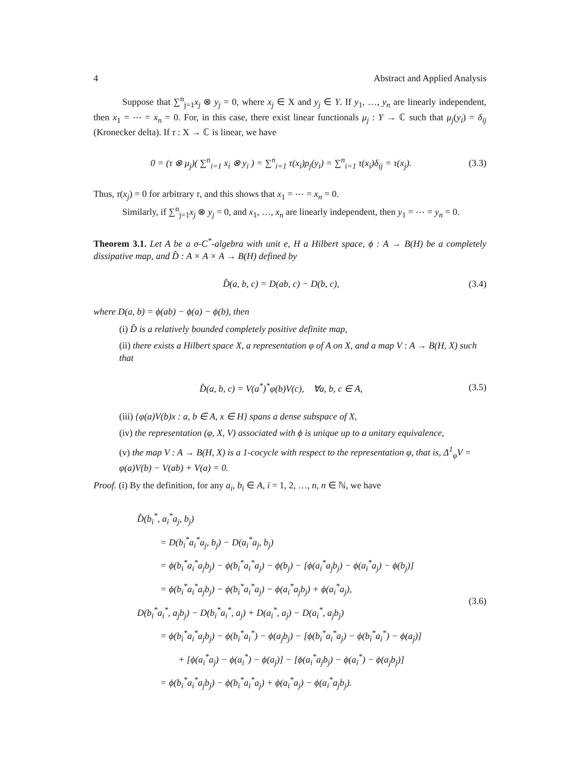4 Abstract and Applied Analysis
Suppose that ∑<sup>n</sup><sub>j=1</sub>x<sub>j</sub> ⊗ y<sub>j</sub> = 0, where x<sub>j</sub> ∈ X and y<sub>j</sub> ∈ Y. If y<sub>1</sub>, …, y<sub>n</sub> are linearly independent, then x<sub>1</sub> = ⋯ = x<sub>n</sub> = 0. For, in this case, there exist linear functionals μ<sub>j</sub> : Y → ℂ such that μ<sub>j</sub>(y<sub>i</sub>) = δ<sub>ij</sub> (Kronecker delta). If τ : X → ℂ is linear, we have
0 = (τ ⊗ μ<sub>j</sub>)( ∑<sup>n</sup><sub>i=1</sub> x<sub>i</sub> ⊗ y<sub>i</sub> ) = ∑<sup>n</sup><sub>i=1</sub> τ(x<sub>i</sub>)ρ<sub>j</sub>(y<sub>i</sub>) = ∑<sup>n</sup><sub>i=1</sub> τ(x<sub>i</sub>)δ<sub>ij</sub> = τ(x<sub>j</sub>). (3.3)
Thus, τ(x<sub>j</sub>) = 0 for arbitrary τ, and this shows that x<sub>1</sub> = ⋯ = x<sub>n</sub> = 0.
Similarly, if ∑<sup>n</sup><sub>j=1</sub>x<sub>j</sub> ⊗ y<sub>j</sub> = 0, and x<sub>1</sub>, …, x<sub>n</sub> are linearly independent, then y<sub>1</sub> = ⋯ = y<sub>n</sub> = 0.
Theorem 3.1. Let A be a σ-C<sup>*</sup>-algebra with unit e, H a Hilbert space, ϕ : A → B(H) be a completely dissipative map, and D̂ : A × A × A → B(H) defined by
D̂(a, b, c) = D(ab, c) − D(b, c), (3.4)
where D(a, b) = ϕ(ab) − ϕ(a) − ϕ(b), then
(i) D̂ is a relatively bounded completely positive definite map,
(ii) there exists a Hilbert space X, a representation φ of A on X, and a map V : A → B(H, X) such that
D̂(a, b, c) = V(a<sup>*</sup>)<sup>*</sup>φ(b)V(c), ∀a, b, c ∈ A, (3.5)
(iii) {φ(a)V(b)x : a, b ∈ A, x ∈ H} spans a dense subspace of X,
(iv) the representation (φ, X, V) associated with ϕ is unique up to a unitary equivalence,
(v) the map V : A → B(H, X) is a 1-cocycle with respect to the representation φ, that is, Δ<sup>1</sup><sub>φ</sub>V = φ(a)V(b) − V(ab) + V(a) = 0.
Proof. (i) By the definition, for any a<sub>i</sub>, b<sub>i</sub> ∈ A, i = 1, 2, …, n, n ∈ ℕ, we have
D̂(b<sub>i</sub><sup>*</sup>, a<sub>i</sub><sup>*</sup>a<sub>j</sub>, b<sub>j</sub>)
= D(b<sub>i</sub><sup>*</sup>a<sub>i</sub><sup>*</sup>a<sub>j</sub>, b<sub>j</sub>) − D(a<sub>i</sub><sup>*</sup>a<sub>j</sub>, b<sub>j</sub>)
= ϕ(b<sub>i</sub><sup>*</sup>a<sub>i</sub><sup>*</sup>a<sub>j</sub>b<sub>j</sub>) − ϕ(b<sub>i</sub><sup>*</sup>a<sub>i</sub><sup>*</sup>a<sub>j</sub>) − ϕ(b<sub>j</sub>) − [ϕ(a<sub>i</sub><sup>*</sup>a<sub>j</sub>b<sub>j</sub>) − ϕ(a<sub>i</sub><sup>*</sup>a<sub>j</sub>) − ϕ(b<sub>j</sub>)]
= ϕ(b<sub>i</sub><sup>*</sup>a<sub>i</sub><sup>*</sup>a<sub>j</sub>b<sub>j</sub>) − ϕ(b<sub>i</sub><sup>*</sup>a<sub>i</sub><sup>*</sup>a<sub>j</sub>) − ϕ(a<sub>i</sub><sup>*</sup>a<sub>j</sub>b<sub>j</sub>) + ϕ(a<sub>i</sub><sup>*</sup>a<sub>j</sub>),
D(b<sub>i</sub><sup>*</sup>a<sub>i</sub><sup>*</sup>, a<sub>j</sub>b<sub>j</sub>) − D(b<sub>i</sub><sup>*</sup>a<sub>i</sub><sup>*</sup>, a<sub>j</sub>) + D(a<sub>i</sub><sup>*</sup>, a<sub>j</sub>) − D(a<sub>i</sub><sup>*</sup>, a<sub>j</sub>b<sub>j</sub>)
= ϕ(b<sub>i</sub><sup>*</sup>a<sub>i</sub><sup>*</sup>a<sub>j</sub>b<sub>j</sub>) − ϕ(b<sub>i</sub><sup>*</sup>a<sub>i</sub><sup>*</sup>) − ϕ(a<sub>j</sub>b<sub>j</sub>) − [ϕ(b<sub>i</sub><sup>*</sup>a<sub>i</sub><sup>*</sup>a<sub>j</sub>) − ϕ(b<sub>i</sub><sup>*</sup>a<sub>i</sub><sup>*</sup>) − ϕ(a<sub>j</sub>)]
+ [ϕ(a<sub>i</sub><sup>*</sup>a<sub>j</sub>) − ϕ(a<sub>i</sub><sup>*</sup>) − ϕ(a<sub>j</sub>)] − [ϕ(a<sub>i</sub><sup>*</sup>a<sub>j</sub>b<sub>j</sub>) − ϕ(a<sub>i</sub><sup>*</sup>) − ϕ(a<sub>j</sub>b<sub>j</sub>)]
= ϕ(b<sub>i</sub><sup>*</sup>a<sub>i</sub><sup>*</sup>a<sub>j</sub>b<sub>j</sub>) − ϕ(b<sub>i</sub><sup>*</sup>a<sub>i</sub><sup>*</sup>a<sub>j</sub>) + ϕ(a<sub>i</sub><sup>*</sup>a<sub>j</sub>) − ϕ(a<sub>i</sub><sup>*</sup>a<sub>j</sub>b<sub>j</sub>).
(3.6)